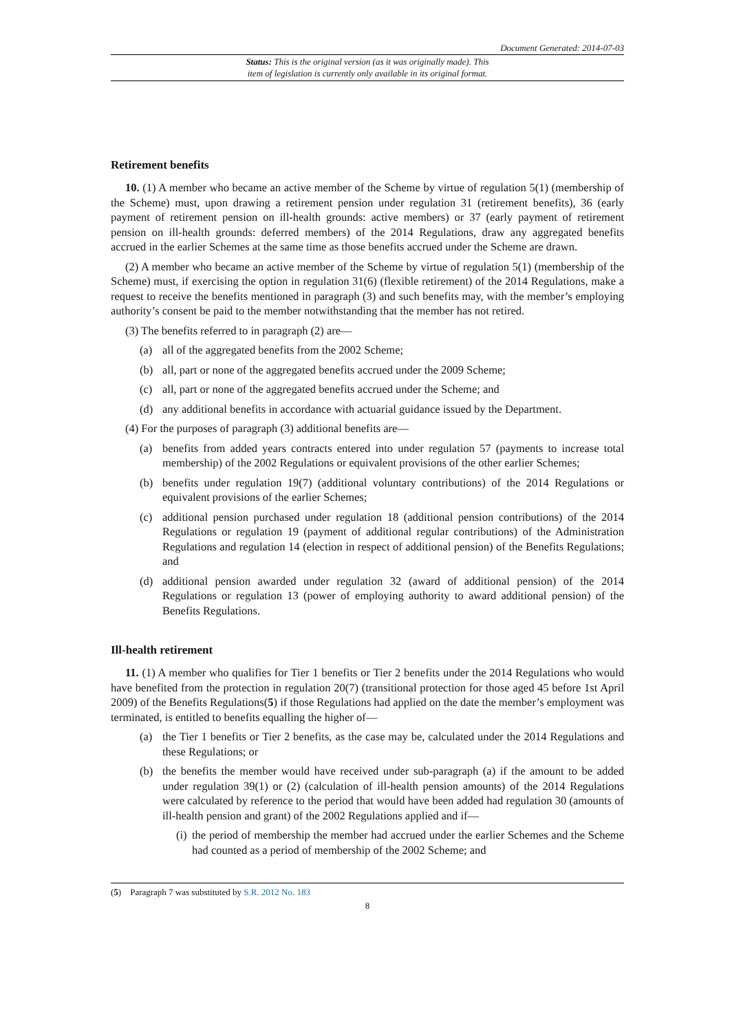Document Generated: 2014-07-03
Status: This is the original version (as it was originally made). This
item of legislation is currently only available in its original format.
Retirement benefits
10. (1) A member who became an active member of the Scheme by virtue of regulation 5(1) (membership of the Scheme) must, upon drawing a retirement pension under regulation 31 (retirement benefits), 36 (early payment of retirement pension on ill-health grounds: active members) or 37 (early payment of retirement pension on ill-health grounds: deferred members) of the 2014 Regulations, draw any aggregated benefits accrued in the earlier Schemes at the same time as those benefits accrued under the Scheme are drawn.
(2) A member who became an active member of the Scheme by virtue of regulation 5(1) (membership of the Scheme) must, if exercising the option in regulation 31(6) (flexible retirement) of the 2014 Regulations, make a request to receive the benefits mentioned in paragraph (3) and such benefits may, with the member’s employing authority’s consent be paid to the member notwithstanding that the member has not retired.
(3) The benefits referred to in paragraph (2) are—
(a) all of the aggregated benefits from the 2002 Scheme;
(b) all, part or none of the aggregated benefits accrued under the 2009 Scheme;
(c) all, part or none of the aggregated benefits accrued under the Scheme; and
(d) any additional benefits in accordance with actuarial guidance issued by the Department.
(4) For the purposes of paragraph (3) additional benefits are—
(a) benefits from added years contracts entered into under regulation 57 (payments to increase total membership) of the 2002 Regulations or equivalent provisions of the other earlier Schemes;
(b) benefits under regulation 19(7) (additional voluntary contributions) of the 2014 Regulations or equivalent provisions of the earlier Schemes;
(c) additional pension purchased under regulation 18 (additional pension contributions) of the 2014 Regulations or regulation 19 (payment of additional regular contributions) of the Administration Regulations and regulation 14 (election in respect of additional pension) of the Benefits Regulations; and
(d) additional pension awarded under regulation 32 (award of additional pension) of the 2014 Regulations or regulation 13 (power of employing authority to award additional pension) of the Benefits Regulations.
Ill-health retirement
11. (1) A member who qualifies for Tier 1 benefits or Tier 2 benefits under the 2014 Regulations who would have benefited from the protection in regulation 20(7) (transitional protection for those aged 45 before 1st April 2009) of the Benefits Regulations(5) if those Regulations had applied on the date the member’s employment was terminated, is entitled to benefits equalling the higher of—
(a) the Tier 1 benefits or Tier 2 benefits, as the case may be, calculated under the 2014 Regulations and these Regulations; or
(b) the benefits the member would have received under sub-paragraph (a) if the amount to be added under regulation 39(1) or (2) (calculation of ill-health pension amounts) of the 2014 Regulations were calculated by reference to the period that would have been added had regulation 30 (amounts of ill-health pension and grant) of the 2002 Regulations applied and if—
(i)
the period of membership the member had accrued under the earlier Schemes and the Scheme had counted as a period of membership of the 2002 Scheme; and
(5) Paragraph 7 was substituted by S.R. 2012 No. 183
8